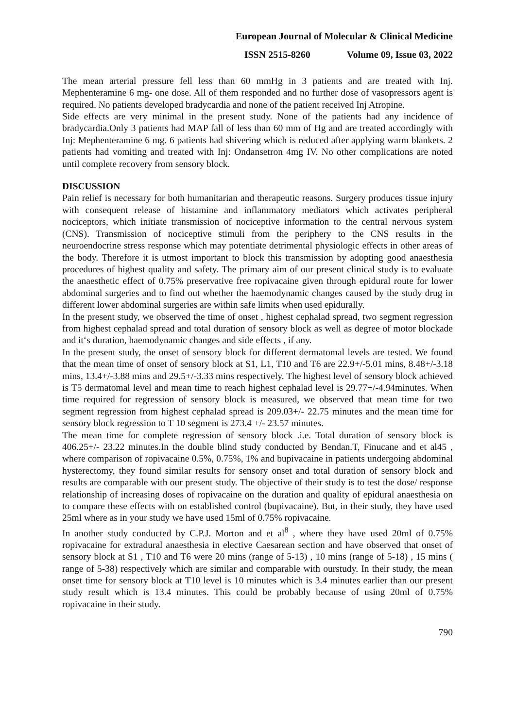European Journal of Molecular & Clinical Medicine
ISSN 2515-8260 Volume 09, Issue 03, 2022
The mean arterial pressure fell less than 60 mmHg in 3 patients and are treated with Inj. Mephenteramine 6 mg- one dose. All of them responded and no further dose of vasopressors agent is required. No patients developed bradycardia and none of the patient received Inj Atropine.
Side effects are very minimal in the present study. None of the patients had any incidence of bradycardia.Only 3 patients had MAP fall of less than 60 mm of Hg and are treated accordingly with Inj: Mephenteramine 6 mg. 6 patients had shivering which is reduced after applying warm blankets. 2 patients had vomiting and treated with Inj: Ondansetron 4mg IV. No other complications are noted until complete recovery from sensory block.
DISCUSSION
Pain relief is necessary for both humanitarian and therapeutic reasons. Surgery produces tissue injury with consequent release of histamine and inflammatory mediators which activates peripheral nociceptors, which initiate transmission of nociceptive information to the central nervous system (CNS). Transmission of nociceptive stimuli from the periphery to the CNS results in the neuroendocrine stress response which may potentiate detrimental physiologic effects in other areas of the body. Therefore it is utmost important to block this transmission by adopting good anaesthesia procedures of highest quality and safety. The primary aim of our present clinical study is to evaluate the anaesthetic effect of 0.75% preservative free ropivacaine given through epidural route for lower abdominal surgeries and to find out whether the haemodynamic changes caused by the study drug in different lower abdominal surgeries are within safe limits when used epidurally.
In the present study, we observed the time of onset , highest cephalad spread, two segment regression from highest cephalad spread and total duration of sensory block as well as degree of motor blockade and it‘s duration, haemodynamic changes and side effects , if any.
In the present study, the onset of sensory block for different dermatomal levels are tested. We found that the mean time of onset of sensory block at S1, L1, T10 and T6 are 22.9+/-5.01 mins, 8.48+/-3.18 mins, 13.4+/-3.88 mins and 29.5+/-3.33 mins respectively. The highest level of sensory block achieved is T5 dermatomal level and mean time to reach highest cephalad level is 29.77+/-4.94minutes. When time required for regression of sensory block is measured, we observed that mean time for two segment regression from highest cephalad spread is 209.03+/- 22.75 minutes and the mean time for sensory block regression to T 10 segment is 273.4 +/- 23.57 minutes.
The mean time for complete regression of sensory block .i.e. Total duration of sensory block is 406.25+/- 23.22 minutes.In the double blind study conducted by Bendan.T, Finucane and et al45 , where comparison of ropivacaine 0.5%, 0.75%, 1% and bupivacaine in patients undergoing abdominal hysterectomy, they found similar results for sensory onset and total duration of sensory block and results are comparable with our present study. The objective of their study is to test the dose/ response relationship of increasing doses of ropivacaine on the duration and quality of epidural anaesthesia on to compare these effects with on established control (bupivacaine). But, in their study, they have used 25ml where as in your study we have used 15ml of 0.75% ropivacaine.
In another study conducted by C.P.J. Morton and et al<sup>8</sup> , where they have used 20ml of 0.75% ropivacaine for extradural anaesthesia in elective Caesarean section and have observed that onset of sensory block at S1 , T10 and T6 were 20 mins (range of 5-13) , 10 mins (range of 5-18) , 15 mins ( range of 5-38) respectively which are similar and comparable with ourstudy. In their study, the mean onset time for sensory block at T10 level is 10 minutes which is 3.4 minutes earlier than our present study result which is 13.4 minutes. This could be probably because of using 20ml of 0.75% ropivacaine in their study.
790